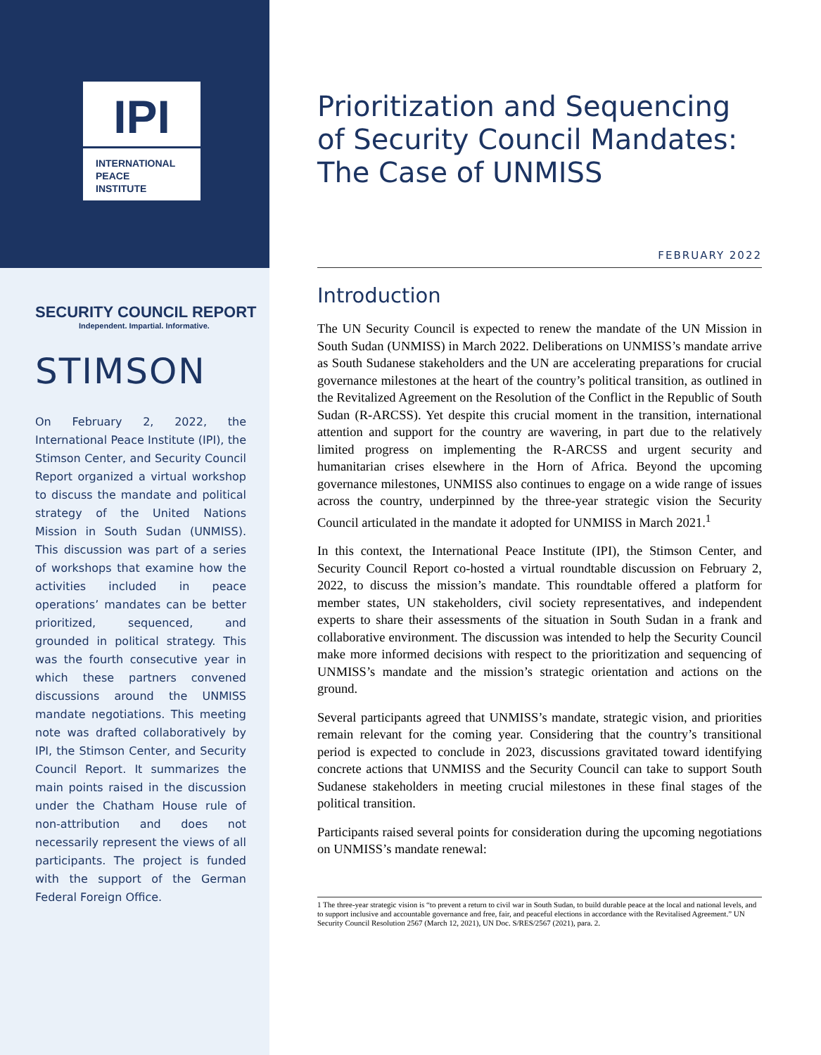IPI
INTERNATIONAL
PEACE
INSTITUTE
SECURITY COUNCIL REPORT
Independent. Impartial. Informative.
STIMSON
On February 2, 2022, the International Peace Institute (IPI), the Stimson Center, and Security Council Report organized a virtual workshop to discuss the mandate and political strategy of the United Nations Mission in South Sudan (UNMISS). This discussion was part of a series of workshops that examine how the activities included in peace operations’ mandates can be better prioritized, sequenced, and grounded in political strategy. This was the fourth consecutive year in which these partners convened discussions around the UNMISS mandate negotiations. This meeting note was drafted collaboratively by IPI, the Stimson Center, and Security Council Report. It summarizes the main points raised in the discussion under the Chatham House rule of non-attribution and does not necessarily represent the views of all participants. The project is funded with the support of the German Federal Foreign Office.
Prioritization and Sequencing of Security Council Mandates: The Case of UNMISS
FEBRUARY 2022
Introduction
The UN Security Council is expected to renew the mandate of the UN Mission in South Sudan (UNMISS) in March 2022. Deliberations on UNMISS’s mandate arrive as South Sudanese stakeholders and the UN are accelerating preparations for crucial governance milestones at the heart of the country’s political transition, as outlined in the Revitalized Agreement on the Resolution of the Conflict in the Republic of South Sudan (R-ARCSS). Yet despite this crucial moment in the transition, international attention and support for the country are wavering, in part due to the relatively limited progress on implementing the R-ARCSS and urgent security and humanitarian crises elsewhere in the Horn of Africa. Beyond the upcoming governance milestones, UNMISS also continues to engage on a wide range of issues across the country, underpinned by the three-year strategic vision the Security Council articulated in the mandate it adopted for UNMISS in March 2021.<sup>1</sup>
In this context, the International Peace Institute (IPI), the Stimson Center, and Security Council Report co-hosted a virtual roundtable discussion on February 2, 2022, to discuss the mission’s mandate. This roundtable offered a platform for member states, UN stakeholders, civil society representatives, and independent experts to share their assessments of the situation in South Sudan in a frank and collaborative environment. The discussion was intended to help the Security Council make more informed decisions with respect to the prioritization and sequencing of UNMISS’s mandate and the mission’s strategic orientation and actions on the ground.
Several participants agreed that UNMISS’s mandate, strategic vision, and priorities remain relevant for the coming year. Considering that the country’s transitional period is expected to conclude in 2023, discussions gravitated toward identifying concrete actions that UNMISS and the Security Council can take to support South Sudanese stakeholders in meeting crucial milestones in these final stages of the political transition.
Participants raised several points for consideration during the upcoming negotiations on UNMISS’s mandate renewal:
1 The three-year strategic vision is “to prevent a return to civil war in South Sudan, to build durable peace at the local and national levels, and to support inclusive and accountable governance and free, fair, and peaceful elections in accordance with the Revitalised Agreement.” UN Security Council Resolution 2567 (March 12, 2021), UN Doc. S/RES/2567 (2021), para. 2.